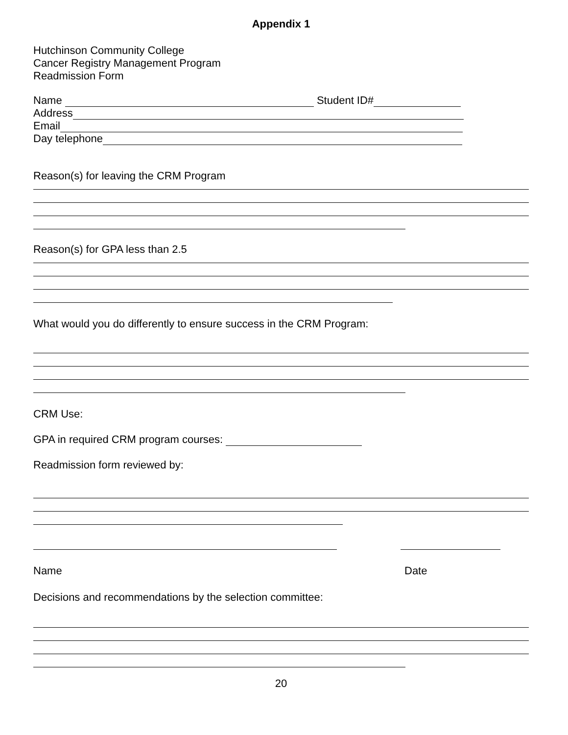Appendix 1
Hutchinson Community College
Cancer Registry Management Program
Readmission Form
Name Student ID#
Address
Email
Day telephone
Reason(s) for leaving the CRM Program
Reason(s) for GPA less than 2.5
What would you do differently to ensure success in the CRM Program:
CRM Use:
GPA in required CRM program courses:
Readmission form reviewed by:
Name Date
Decisions and recommendations by the selection committee:
20